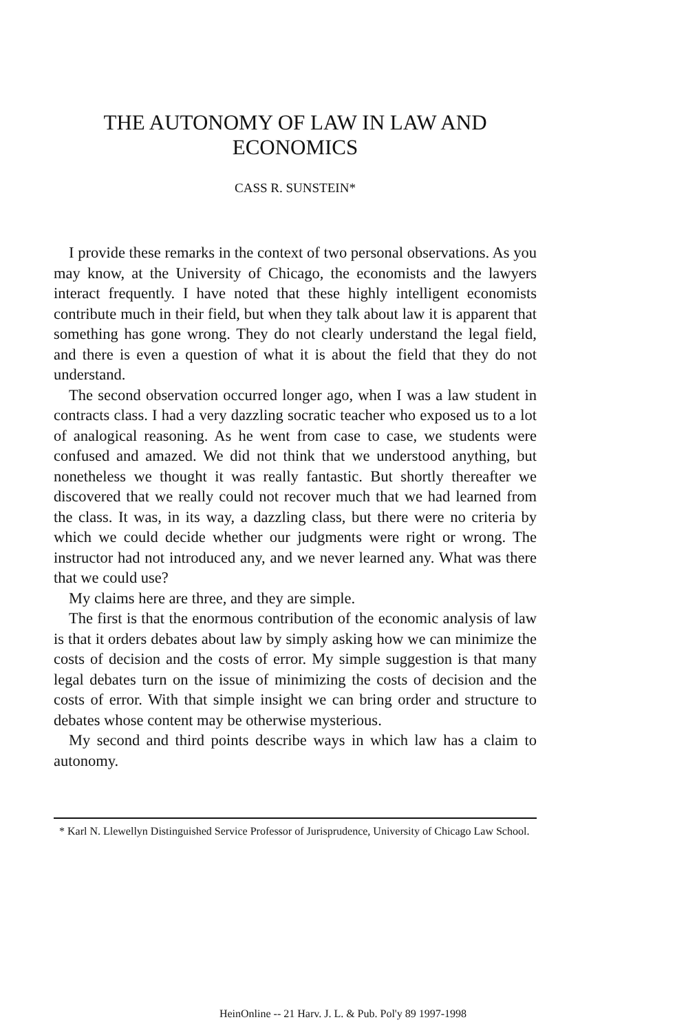THE AUTONOMY OF LAW IN LAW AND
ECONOMICS
CASS R. SUNSTEIN*
I provide these remarks in the context of two personal observations. As you may know, at the University of Chicago, the economists and the lawyers interact frequently. I have noted that these highly intelligent economists contribute much in their field, but when they talk about law it is apparent that something has gone wrong. They do not clearly understand the legal field, and there is even a question of what it is about the field that they do not understand.
The second observation occurred longer ago, when I was a law student in contracts class. I had a very dazzling socratic teacher who exposed us to a lot of analogical reasoning. As he went from case to case, we students were confused and amazed. We did not think that we understood anything, but nonetheless we thought it was really fantastic. But shortly thereafter we discovered that we really could not recover much that we had learned from the class. It was, in its way, a dazzling class, but there were no criteria by which we could decide whether our judgments were right or wrong. The instructor had not introduced any, and we never learned any. What was there that we could use?
My claims here are three, and they are simple.
The first is that the enormous contribution of the economic analysis of law is that it orders debates about law by simply asking how we can minimize the costs of decision and the costs of error. My simple suggestion is that many legal debates turn on the issue of minimizing the costs of decision and the costs of error. With that simple insight we can bring order and structure to debates whose content may be otherwise mysterious.
My second and third points describe ways in which law has a claim to autonomy.
* Karl N. Llewellyn Distinguished Service Professor of Jurisprudence, University of Chicago Law School.
HeinOnline -- 21 Harv. J. L. & Pub. Pol'y 89 1997-1998